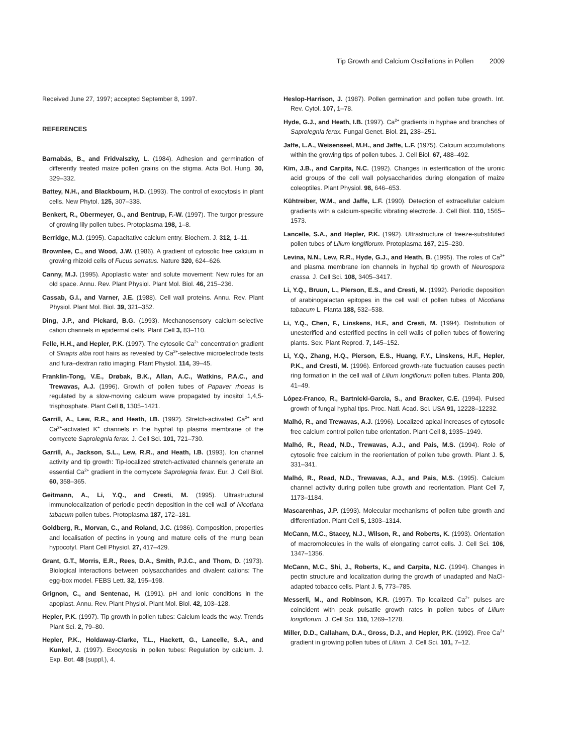Tip Growth and Calcium Oscillations in Pollen 2009
Received June 27, 1997; accepted September 8, 1997.
REFERENCES
Barnabás, B., and Fridvalszky, L. (1984). Adhesion and germination of differently treated maize pollen grains on the stigma. Acta Bot. Hung. 30, 329–332.
Battey, N.H., and Blackbourn, H.D. (1993). The control of exocytosis in plant cells. New Phytol. 125, 307–338.
Benkert, R., Obermeyer, G., and Bentrup, F.-W. (1997). The turgor pressure of growing lily pollen tubes. Protoplasma 198, 1–8.
Berridge, M.J. (1995). Capacitative calcium entry. Biochem. J. 312, 1–11.
Brownlee, C., and Wood, J.W. (1986). A gradient of cytosolic free calcium in growing rhizoid cells of Fucus serratus. Nature 320, 624–626.
Canny, M.J. (1995). Apoplastic water and solute movement: New rules for an old space. Annu. Rev. Plant Physiol. Plant Mol. Biol. 46, 215–236.
Cassab, G.I., and Varner, J.E. (1988). Cell wall proteins. Annu. Rev. Plant Physiol. Plant Mol. Biol. 39, 321–352.
Ding, J.P., and Pickard, B.G. (1993). Mechanosensory calcium-selective cation channels in epidermal cells. Plant Cell 3, 83–110.
Felle, H.H., and Hepler, P.K. (1997). The cytosolic Ca<sup>2+</sup> concentration gradient of Sinapis alba root hairs as revealed by Ca<sup>2+</sup>-selective microelectrode tests and fura–dextran ratio imaging. Plant Physiol. 114, 39–45.
Franklin-Tong, V.E., Drøbak, B.K., Allan, A.C., Watkins, P.A.C., and Trewavas, A.J. (1996). Growth of pollen tubes of Papaver rhoeas is regulated by a slow-moving calcium wave propagated by inositol 1,4,5-trisphosphate. Plant Cell 8, 1305–1421.
Garrill, A., Lew, R.R., and Heath, I.B. (1992). Stretch-activated Ca<sup>2+</sup> and Ca<sup>2+</sup>-activated K<sup>+</sup> channels in the hyphal tip plasma membrane of the oomycete Saprolegnia ferax. J. Cell Sci. 101, 721–730.
Garrill, A., Jackson, S.L., Lew, R.R., and Heath, I.B. (1993). Ion channel activity and tip growth: Tip-localized stretch-activated channels generate an essential Ca<sup>2+</sup> gradient in the oomycete Saprolegnia ferax. Eur. J. Cell Biol. 60, 358–365.
Geitmann, A., Li, Y.Q., and Cresti, M. (1995). Ultrastructural immunolocalization of periodic pectin deposition in the cell wall of Nicotiana tabacum pollen tubes. Protoplasma 187, 172–181.
Goldberg, R., Morvan, C., and Roland, J.C. (1986). Composition, properties and localisation of pectins in young and mature cells of the mung bean hypocotyl. Plant Cell Physiol. 27, 417–429.
Grant, G.T., Morris, E.R., Rees, D.A., Smith, P.J.C., and Thom, D. (1973). Biological interactions between polysaccharides and divalent cations: The egg-box model. FEBS Lett. 32, 195–198.
Grignon, C., and Sentenac, H. (1991). pH and ionic conditions in the apoplast. Annu. Rev. Plant Physiol. Plant Mol. Biol. 42, 103–128.
Hepler, P.K. (1997). Tip growth in pollen tubes: Calcium leads the way. Trends Plant Sci. 2, 79–80.
Hepler, P.K., Holdaway-Clarke, T.L., Hackett, G., Lancelle, S.A., and Kunkel, J. (1997). Exocytosis in pollen tubes: Regulation by calcium. J. Exp. Bot. 48 (suppl.), 4.
Heslop-Harrison, J. (1987). Pollen germination and pollen tube growth. Int. Rev. Cytol. 107, 1–78.
Hyde, G.J., and Heath, I.B. (1997). Ca<sup>2+</sup> gradients in hyphae and branches of Saprolegnia ferax. Fungal Genet. Biol. 21, 238–251.
Jaffe, L.A., Weisenseel, M.H., and Jaffe, L.F. (1975). Calcium accumulations within the growing tips of pollen tubes. J. Cell Biol. 67, 488–492.
Kim, J.B., and Carpita, N.C. (1992). Changes in esterification of the uronic acid groups of the cell wall polysaccharides during elongation of maize coleoptiles. Plant Physiol. 98, 646–653.
Kühtreiber, W.M., and Jaffe, L.F. (1990). Detection of extracellular calcium gradients with a calcium-specific vibrating electrode. J. Cell Biol. 110, 1565–1573.
Lancelle, S.A., and Hepler, P.K. (1992). Ultrastructure of freeze-substituted pollen tubes of Lilium longiflorum. Protoplasma 167, 215–230.
Levina, N.N., Lew, R.R., Hyde, G.J., and Heath, B. (1995). The roles of Ca<sup>2+</sup> and plasma membrane ion channels in hyphal tip growth of Neurospora crassa. J. Cell Sci. 108, 3405–3417.
Li, Y.Q., Bruun, L., Pierson, E.S., and Cresti, M. (1992). Periodic deposition of arabinogalactan epitopes in the cell wall of pollen tubes of Nicotiana tabacum L. Planta 188, 532–538.
Li, Y.Q., Chen, F., Linskens, H.F., and Cresti, M. (1994). Distribution of unesterified and esterified pectins in cell walls of pollen tubes of flowering plants. Sex. Plant Reprod. 7, 145–152.
Li, Y.Q., Zhang, H.Q., Pierson, E.S., Huang, F.Y., Linskens, H.F., Hepler, P.K., and Cresti, M. (1996). Enforced growth-rate fluctuation causes pectin ring formation in the cell wall of Lilium longiflorum pollen tubes. Planta 200, 41–49.
López-Franco, R., Bartnicki-Garcia, S., and Bracker, C.E. (1994). Pulsed growth of fungal hyphal tips. Proc. Natl. Acad. Sci. USA 91, 12228–12232.
Malhó, R., and Trewavas, A.J. (1996). Localized apical increases of cytosolic free calcium control pollen tube orientation. Plant Cell 8, 1935–1949.
Malhó, R., Read, N.D., Trewavas, A.J., and Pais, M.S. (1994). Role of cytosolic free calcium in the reorientation of pollen tube growth. Plant J. 5, 331–341.
Malhó, R., Read, N.D., Trewavas, A.J., and Pais, M.S. (1995). Calcium channel activity during pollen tube growth and reorientation. Plant Cell 7, 1173–1184.
Mascarenhas, J.P. (1993). Molecular mechanisms of pollen tube growth and differentiation. Plant Cell 5, 1303–1314.
McCann, M.C., Stacey, N.J., Wilson, R., and Roberts, K. (1993). Orientation of macromolecules in the walls of elongating carrot cells. J. Cell Sci. 106, 1347–1356.
McCann, M.C., Shi, J., Roberts, K., and Carpita, N.C. (1994). Changes in pectin structure and localization during the growth of unadapted and NaCl-adapted tobacco cells. Plant J. 5, 773–785.
Messerli, M., and Robinson, K.R. (1997). Tip localized Ca<sup>2+</sup> pulses are coincident with peak pulsatile growth rates in pollen tubes of Lilium longiflorum. J. Cell Sci. 110, 1269–1278.
Miller, D.D., Callaham, D.A., Gross, D.J., and Hepler, P.K. (1992). Free Ca<sup>2+</sup> gradient in growing pollen tubes of Lilium. J. Cell Sci. 101, 7–12.